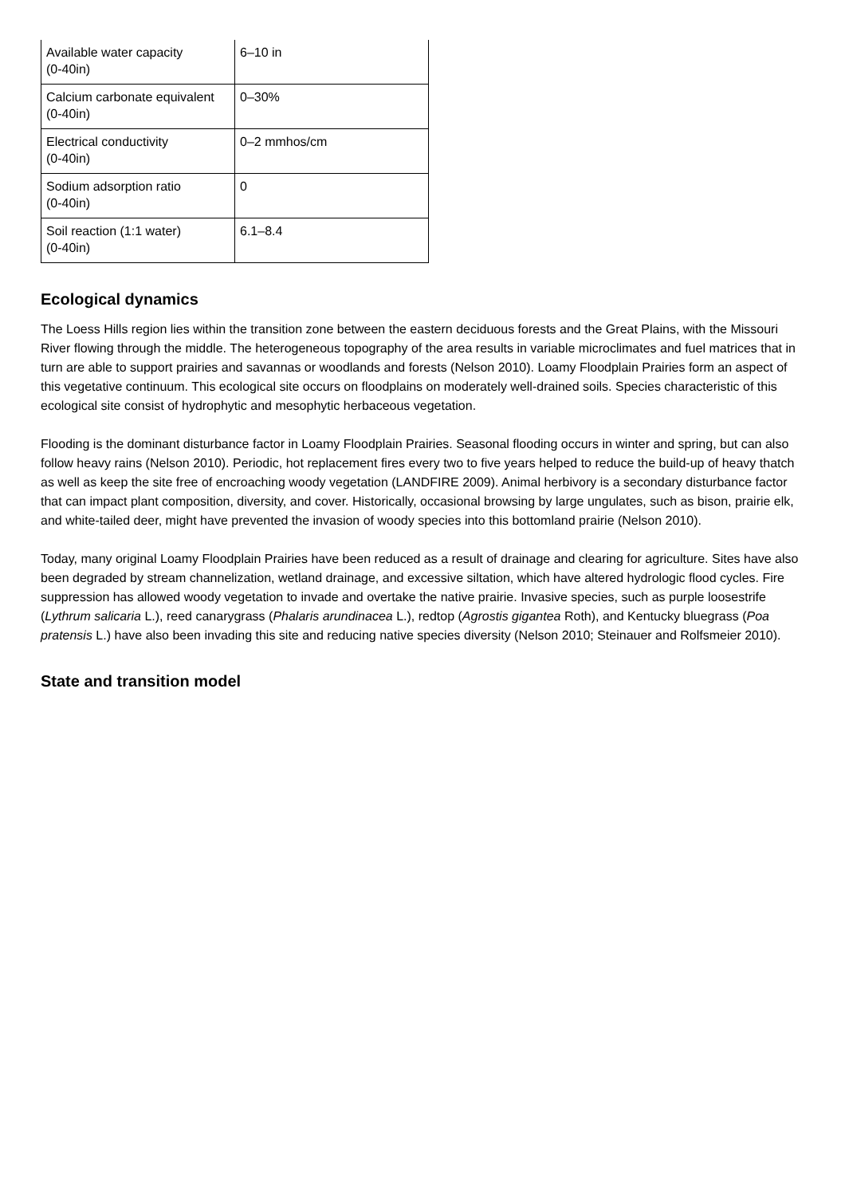| Available water capacity (0-40in) | 6–10 in |
| Calcium carbonate equivalent (0-40in) | 0–30% |
| Electrical conductivity (0-40in) | 0–2 mmhos/cm |
| Sodium adsorption ratio (0-40in) | 0 |
| Soil reaction (1:1 water) (0-40in) | 6.1–8.4 |
Ecological dynamics
The Loess Hills region lies within the transition zone between the eastern deciduous forests and the Great Plains, with the Missouri River flowing through the middle. The heterogeneous topography of the area results in variable microclimates and fuel matrices that in turn are able to support prairies and savannas or woodlands and forests (Nelson 2010). Loamy Floodplain Prairies form an aspect of this vegetative continuum. This ecological site occurs on floodplains on moderately well-drained soils. Species characteristic of this ecological site consist of hydrophytic and mesophytic herbaceous vegetation.
Flooding is the dominant disturbance factor in Loamy Floodplain Prairies. Seasonal flooding occurs in winter and spring, but can also follow heavy rains (Nelson 2010). Periodic, hot replacement fires every two to five years helped to reduce the build-up of heavy thatch as well as keep the site free of encroaching woody vegetation (LANDFIRE 2009). Animal herbivory is a secondary disturbance factor that can impact plant composition, diversity, and cover. Historically, occasional browsing by large ungulates, such as bison, prairie elk, and white-tailed deer, might have prevented the invasion of woody species into this bottomland prairie (Nelson 2010).
Today, many original Loamy Floodplain Prairies have been reduced as a result of drainage and clearing for agriculture. Sites have also been degraded by stream channelization, wetland drainage, and excessive siltation, which have altered hydrologic flood cycles. Fire suppression has allowed woody vegetation to invade and overtake the native prairie. Invasive species, such as purple loosestrife (Lythrum salicaria L.), reed canarygrass (Phalaris arundinacea L.), redtop (Agrostis gigantea Roth), and Kentucky bluegrass (Poa pratensis L.) have also been invading this site and reducing native species diversity (Nelson 2010; Steinauer and Rolfsmeier 2010).
State and transition model